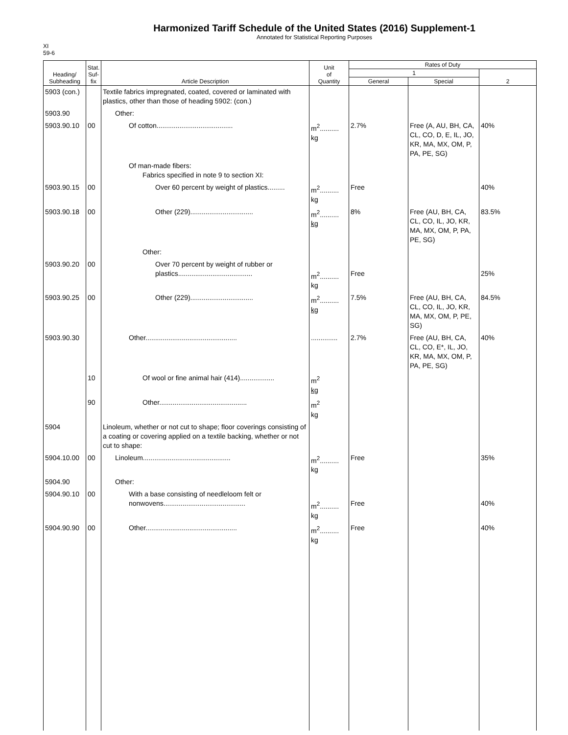Harmonized Tariff Schedule of the United States (2016) Supplement-1
Annotated for Statistical Reporting Purposes
XI
59-6
| Heading/ Subheading | Stat. Suf- fix | Article Description | Unit of Quantity | Rates of Duty | | |
| --- | --- | --- | --- | --- | --- | --- |
| | | | | 1 | | 2 |
| | | | | General | Special | |
| 5903 (con.) | | Textile fabrics impregnated, coated, covered or laminated with plastics, other than those of heading 5902: (con.) | | | | |
| 5903.90 | | Other: | | | | |
| 5903.90.10 | 00 | Of cotton........................................ | m<sup>2</sup>.......... kg | 2.7% | Free (A, AU, BH, CA, CL, CO, D, E, IL, JO, KR, MA, MX, OM, P, PA, PE, SG) | 40% |
| | | Of man-made fibers: Fabrics specified in note 9 to section XI: | | | | |
| 5903.90.15 | 00 | Over 60 percent by weight of plastics......... | m<sup>2</sup>.......... kg | Free | | 40% |
| 5903.90.18 | 00 | Other (229)................................. | m<sup>2</sup>.......... kg | 8% | Free (AU, BH, CA, CL, CO, IL, JO, KR, MA, MX, OM, P, PA, PE, SG) | 83.5% |
| | | Other: | | | | |
| 5903.90.20 | 00 | Over 70 percent by weight of rubber or plastics....................................... | m<sup>2</sup>.......... kg | Free | | 25% |
| 5903.90.25 | 00 | Other (229)................................. | m<sup>2</sup>.......... kg | 7.5% | Free (AU, BH, CA, CL, CO, IL, JO, KR, MA, MX, OM, P, PE, SG) | 84.5% |
| 5903.90.30 | | Other................................................ | .............. | 2.7% | Free (AU, BH, CA, CL, CO, E*, IL, JO, KR, MA, MX, OM, P, PA, PE, SG) | 40% |
| | 10 | Of wool or fine animal hair (414).................. | m<sup>2</sup> kg | | | |
| | 90 | Other.............................................. | m<sup>2</sup> kg | | | |
| 5904 | | Linoleum, whether or not cut to shape; floor coverings consisting of a coating or covering applied on a textile backing, whether or not cut to shape: | | | | |
| 5904.10.00 | 00 | Linoleum.............................................. | m<sup>2</sup>.......... kg | Free | | 35% |
| 5904.90 | | Other: | | | | |
| 5904.90.10 | 00 | With a base consisting of needleloom felt or nonwovens........................................... | m<sup>2</sup>.......... kg | Free | | 40% |
| 5904.90.90 | 00 | Other................................................ | m<sup>2</sup>.......... kg | Free | | 40% |